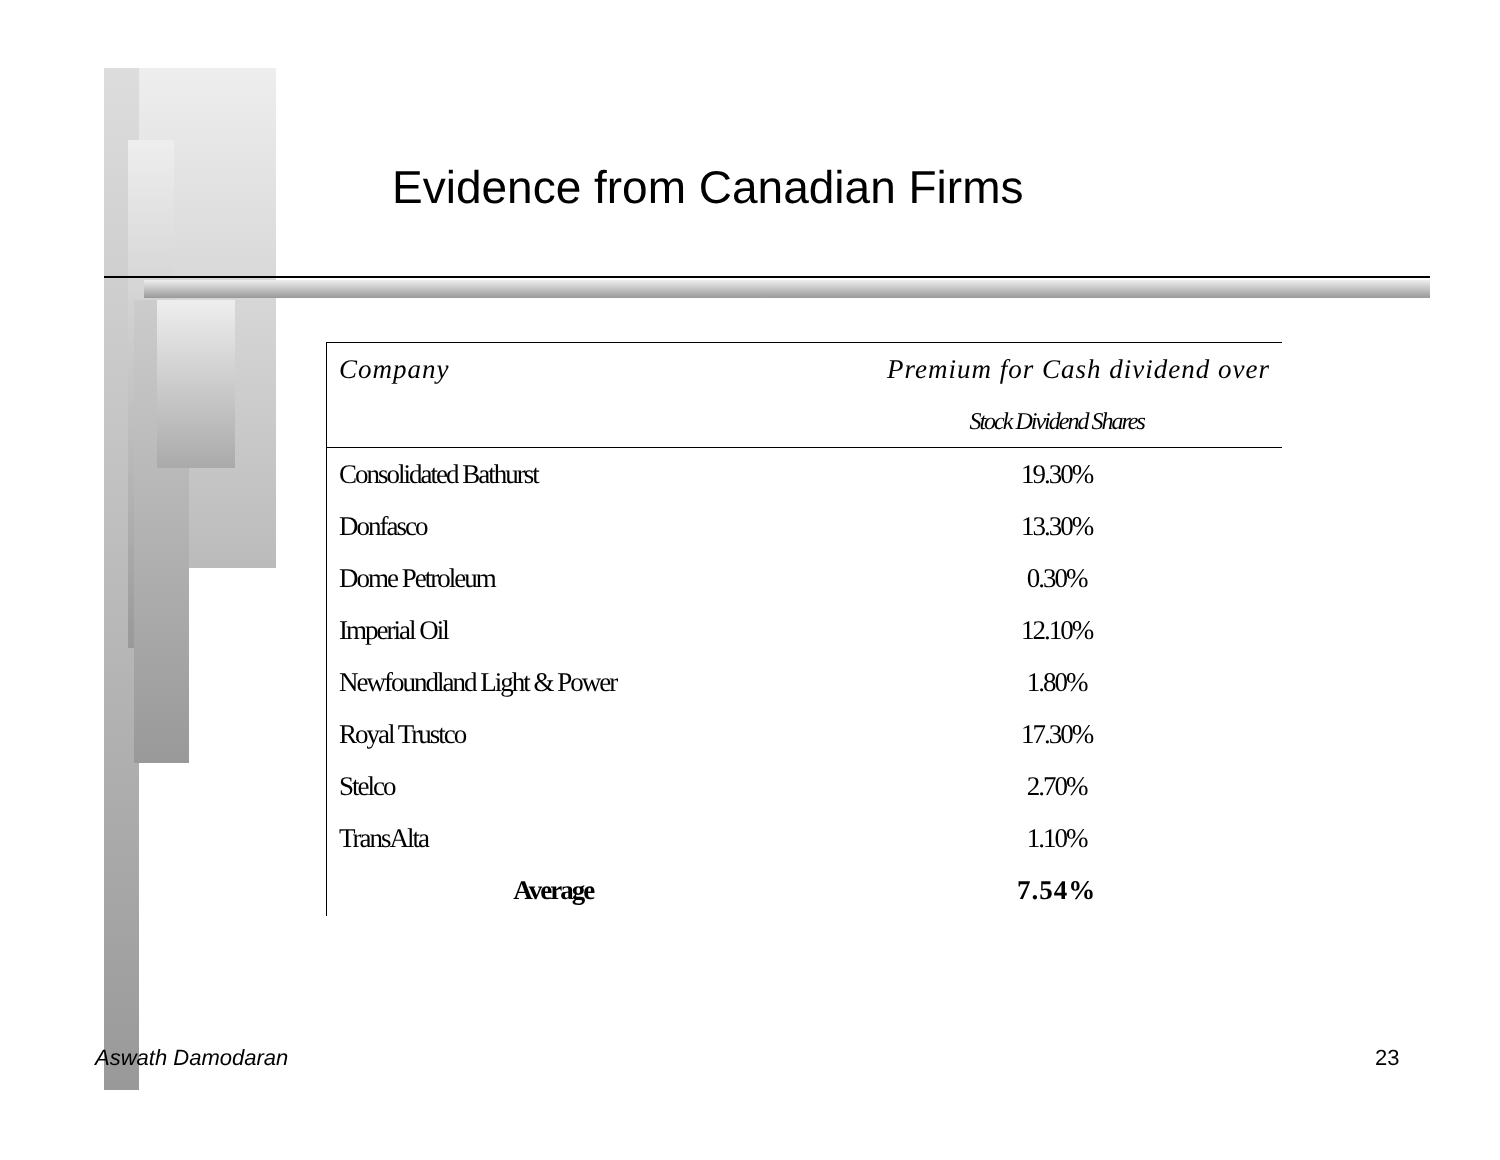Evidence from Canadian Firms
| Company | Premium for Cash dividend over |
| --- | --- |
| | Stock Dividend Shares |
| Consolidated Bathurst | 19.30% |
| Donfasco | 13.30% |
| Dome Petroleum | 0.30% |
| Imperial Oil | 12.10% |
| Newfoundland Light & Power | 1.80% |
| Royal Trustco | 17.30% |
| Stelco | 2.70% |
| TransAlta | 1.10% |
| Average | 7.54% |
Aswath Damodaran 23